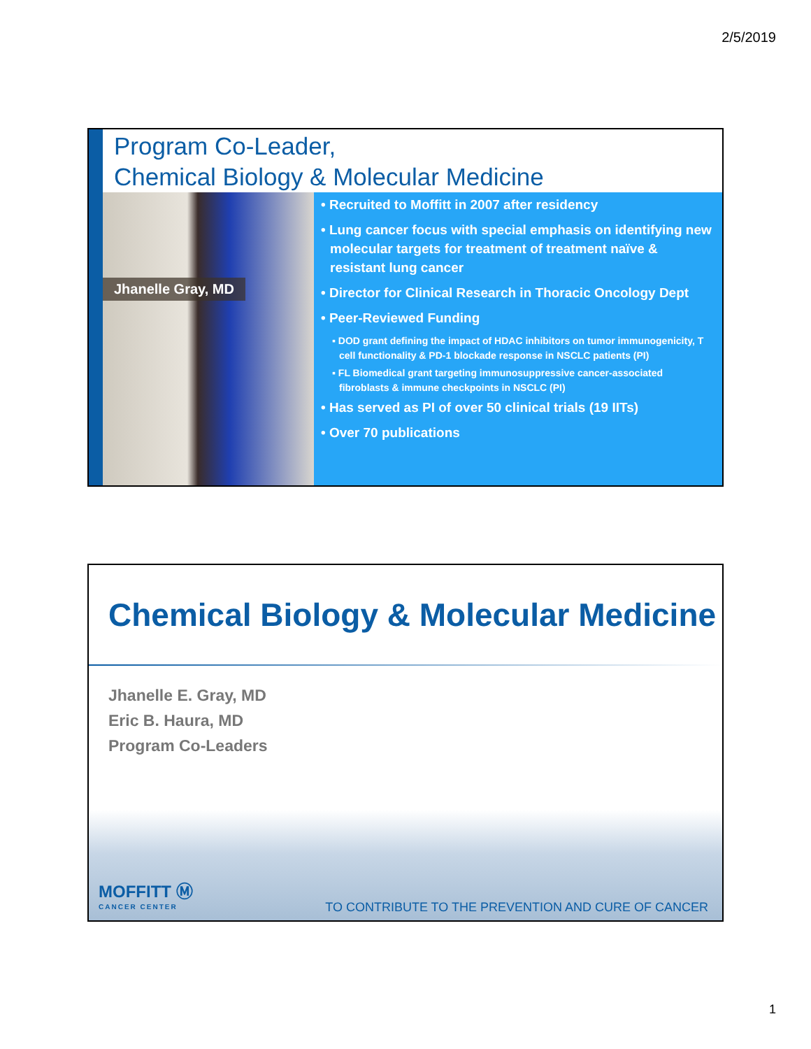2/5/2019
Program Co-Leader,
Chemical Biology & Molecular Medicine
Jhanelle Gray, MD
• Recruited to Moffitt in 2007 after residency
• Lung cancer focus with special emphasis on identifying new molecular targets for treatment of treatment naïve & resistant lung cancer
• Director for Clinical Research in Thoracic Oncology Dept
• Peer-Reviewed Funding
▪ DOD grant defining the impact of HDAC inhibitors on tumor immunogenicity, T cell functionality & PD-1 blockade response in NSCLC patients (PI)
▪ FL Biomedical grant targeting immunosuppressive cancer-associated fibroblasts & immune checkpoints in NSCLC (PI)
• Has served as PI of over 50 clinical trials (19 IITs)
• Over 70 publications
Chemical Biology & Molecular Medicine
Jhanelle E. Gray, MD
Eric B. Haura, MD
Program Co-Leaders
MOFFITT Ⓜ
CANCER CENTER
TO CONTRIBUTE TO THE PREVENTION AND CURE OF CANCER
1